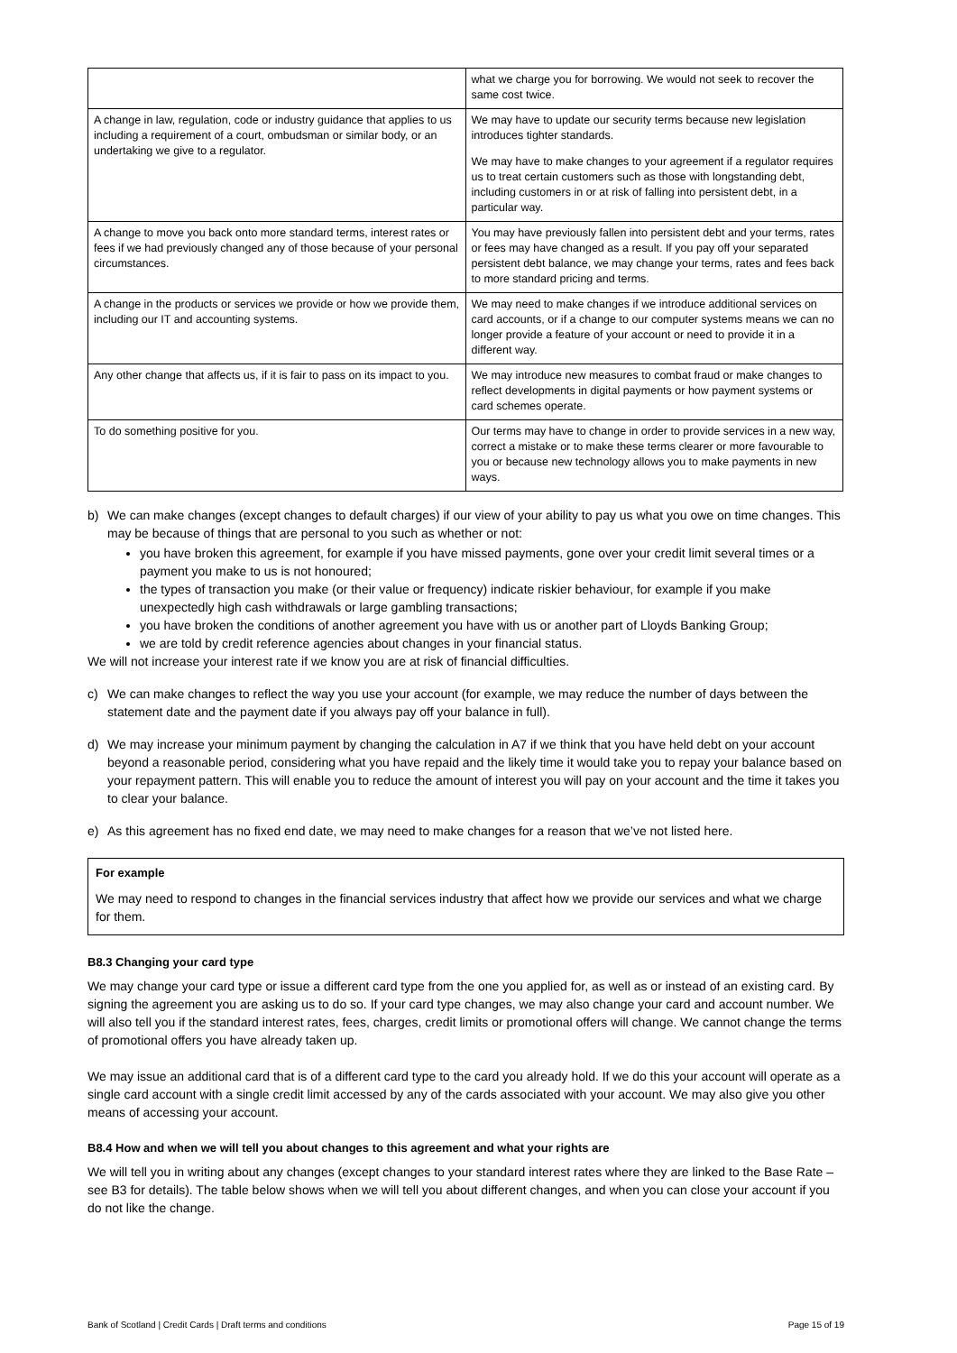| | what we charge you for borrowing. We would not seek to recover the same cost twice. |
| A change in law, regulation, code or industry guidance that applies to us including a requirement of a court, ombudsman or similar body, or an undertaking we give to a regulator. | We may have to update our security terms because new legislation introduces tighter standards. We may have to make changes to your agreement if a regulator requires us to treat certain customers such as those with longstanding debt, including customers in or at risk of falling into persistent debt, in a particular way. |
| A change to move you back onto more standard terms, interest rates or fees if we had previously changed any of those because of your personal circumstances. | You may have previously fallen into persistent debt and your terms, rates or fees may have changed as a result. If you pay off your separated persistent debt balance, we may change your terms, rates and fees back to more standard pricing and terms. |
| A change in the products or services we provide or how we provide them, including our IT and accounting systems. | We may need to make changes if we introduce additional services on card accounts, or if a change to our computer systems means we can no longer provide a feature of your account or need to provide it in a different way. |
| Any other change that affects us, if it is fair to pass on its impact to you. | We may introduce new measures to combat fraud or make changes to reflect developments in digital payments or how payment systems or card schemes operate. |
| To do something positive for you. | Our terms may have to change in order to provide services in a new way, correct a mistake or to make these terms clearer or more favourable to you or because new technology allows you to make payments in new ways. |
b) We can make changes (except changes to default charges) if our view of your ability to pay us what you owe on time changes. This may be because of things that are personal to you such as whether or not:
you have broken this agreement, for example if you have missed payments, gone over your credit limit several times or a payment you make to us is not honoured;
the types of transaction you make (or their value or frequency) indicate riskier behaviour, for example if you make unexpectedly high cash withdrawals or large gambling transactions;
you have broken the conditions of another agreement you have with us or another part of Lloyds Banking Group;
we are told by credit reference agencies about changes in your financial status.
We will not increase your interest rate if we know you are at risk of financial difficulties.
c) We can make changes to reflect the way you use your account (for example, we may reduce the number of days between the statement date and the payment date if you always pay off your balance in full).
d) We may increase your minimum payment by changing the calculation in A7 if we think that you have held debt on your account beyond a reasonable period, considering what you have repaid and the likely time it would take you to repay your balance based on your repayment pattern. This will enable you to reduce the amount of interest you will pay on your account and the time it takes you to clear your balance.
e) As this agreement has no fixed end date, we may need to make changes for a reason that we’ve not listed here.
For example
We may need to respond to changes in the financial services industry that affect how we provide our services and what we charge for them.
B8.3 Changing your card type
We may change your card type or issue a different card type from the one you applied for, as well as or instead of an existing card. By signing the agreement you are asking us to do so. If your card type changes, we may also change your card and account number. We will also tell you if the standard interest rates, fees, charges, credit limits or promotional offers will change. We cannot change the terms of promotional offers you have already taken up.
We may issue an additional card that is of a different card type to the card you already hold. If we do this your account will operate as a single card account with a single credit limit accessed by any of the cards associated with your account. We may also give you other means of accessing your account.
B8.4 How and when we will tell you about changes to this agreement and what your rights are
We will tell you in writing about any changes (except changes to your standard interest rates where they are linked to the Base Rate – see B3 for details). The table below shows when we will tell you about different changes, and when you can close your account if you do not like the change.
Bank of Scotland | Credit Cards | Draft terms and conditions Page 15 of 19